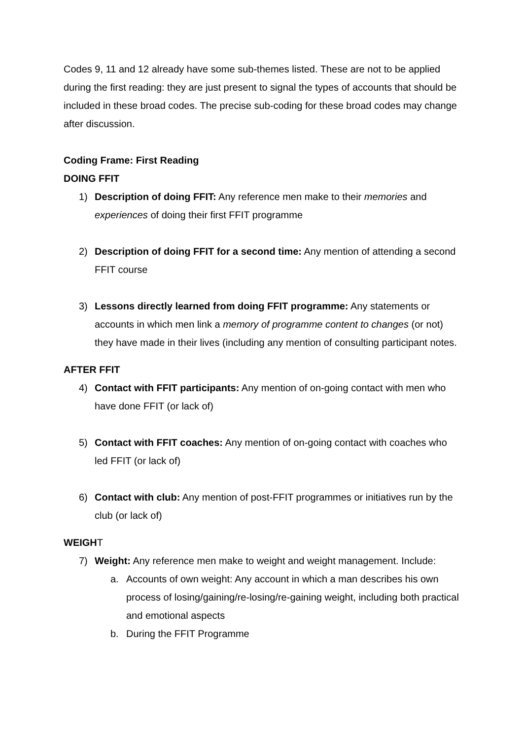Codes 9, 11 and 12 already have some sub-themes listed. These are not to be applied during the first reading: they are just present to signal the types of accounts that should be included in these broad codes. The precise sub-coding for these broad codes may change after discussion.
Coding Frame: First Reading
DOING FFIT
1) Description of doing FFIT: Any reference men make to their memories and experiences of doing their first FFIT programme
2) Description of doing FFIT for a second time: Any mention of attending a second FFIT course
3) Lessons directly learned from doing FFIT programme: Any statements or accounts in which men link a memory of programme content to changes (or not) they have made in their lives (including any mention of consulting participant notes.
AFTER FFIT
4) Contact with FFIT participants: Any mention of on-going contact with men who have done FFIT (or lack of)
5) Contact with FFIT coaches: Any mention of on-going contact with coaches who led FFIT (or lack of)
6) Contact with club: Any mention of post-FFIT programmes or initiatives run by the club (or lack of)
WEIGHT
7) Weight: Any reference men make to weight and weight management. Include:
a. Accounts of own weight: Any account in which a man describes his own process of losing/gaining/re-losing/re-gaining weight, including both practical and emotional aspects
b. During the FFIT Programme